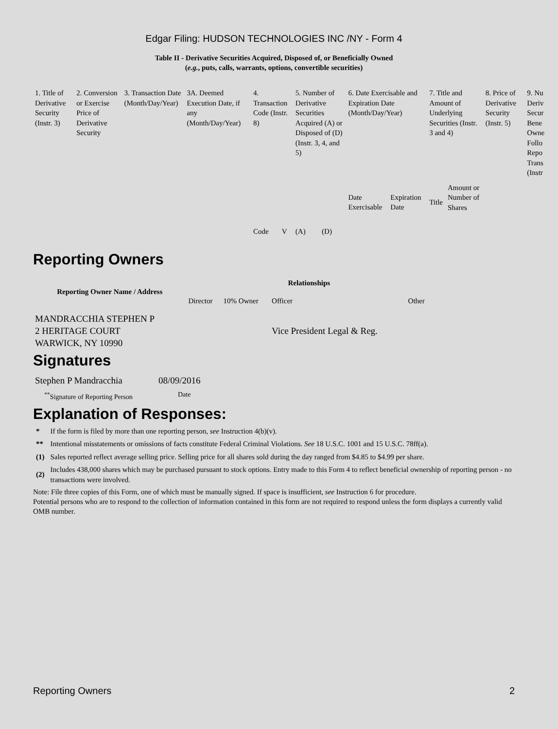Edgar Filing: HUDSON TECHNOLOGIES INC /NY - Form 4
Table II - Derivative Securities Acquired, Disposed of, or Beneficially Owned
(e.g., puts, calls, warrants, options, convertible securities)
| 1. Title of Derivative Security (Instr. 3) | 2. Conversion or Exercise Price of Derivative Security | 3. Transaction Date (Month/Day/Year) | 3A. Deemed Execution Date, if any (Month/Day/Year) | 4. Transaction Code (Instr. 8) | | 5. Number of Derivative Securities Acquired (A) or Disposed of (D) (Instr. 3, 4, and 5) | | 6. Date Exercisable and Expiration Date (Month/Day/Year) | | 7. Title and Amount of Underlying Securities (Instr. 3 and 4) | | 8. Price of Derivative Security (Instr. 5) | 9. Nu Deriv Secur Bene Owne Follo Repo Trans (Instr |
| --- | --- | --- | --- | --- | --- | --- | --- | --- | --- | --- | --- | --- | --- |
| | | | | Code | V | (A) | (D) | Date Exercisable | Expiration Date | Title | Amount or Number of Shares | | |
Reporting Owners
| Reporting Owner Name / Address | Relationships | | | |
| --- | --- | --- | --- | --- |
| | Director | 10% Owner | Officer | Other |
| MANDRACCHIA STEPHEN P 2 HERITAGE COURT WARWICK, NY 10990 | | | Vice President Legal & Reg. | |
Signatures
| Stephen P Mandracchia | 08/09/2016 |
| <sup>**</sup> Signature of Reporting Person | Date |
Explanation of Responses:
| * | If the form is filed by more than one reporting person, see Instruction 4(b)(v). |
| ** | Intentional misstatements or omissions of facts constitute Federal Criminal Violations. See 18 U.S.C. 1001 and 15 U.S.C. 78ff(a). |
| (1) | Sales reported reflect average selling price. Selling price for all shares sold during the day ranged from $4.85 to $4.99 per share. |
| (2) | Includes 438,000 shares which may be purchased pursuant to stock options. Entry made to this Form 4 to reflect beneficial ownership of reporting person - no transactions were involved. |
Note: File three copies of this Form, one of which must be manually signed. If space is insufficient, see Instruction 6 for procedure.
Potential persons who are to respond to the collection of information contained in this form are not required to respond unless the form displays a currently valid OMB number.
Reporting Owners 2